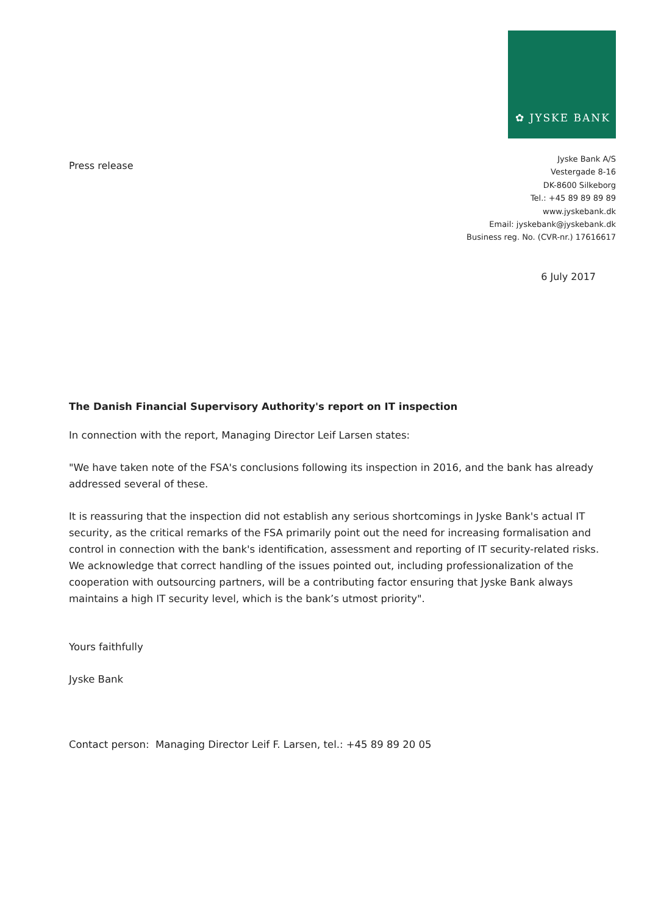✿ JYSKE BANK
Press release
Jyske Bank A/S
Vestergade 8-16
DK-8600 Silkeborg
Tel.: +45 89 89 89 89
www.jyskebank.dk
Email: jyskebank@jyskebank.dk
Business reg. No. (CVR-nr.) 17616617
6 July 2017
The Danish Financial Supervisory Authority's report on IT inspection
In connection with the report, Managing Director Leif Larsen states:
"We have taken note of the FSA's conclusions following its inspection in 2016, and the bank has already addressed several of these.
It is reassuring that the inspection did not establish any serious shortcomings in Jyske Bank's actual IT security, as the critical remarks of the FSA primarily point out the need for increasing formalisation and control in connection with the bank's identification, assessment and reporting of IT security-related risks. We acknowledge that correct handling of the issues pointed out, including professionalization of the cooperation with outsourcing partners, will be a contributing factor ensuring that Jyske Bank always maintains a high IT security level, which is the bank’s utmost priority".
Yours faithfully
Jyske Bank
Contact person: Managing Director Leif F. Larsen, tel.: +45 89 89 20 05